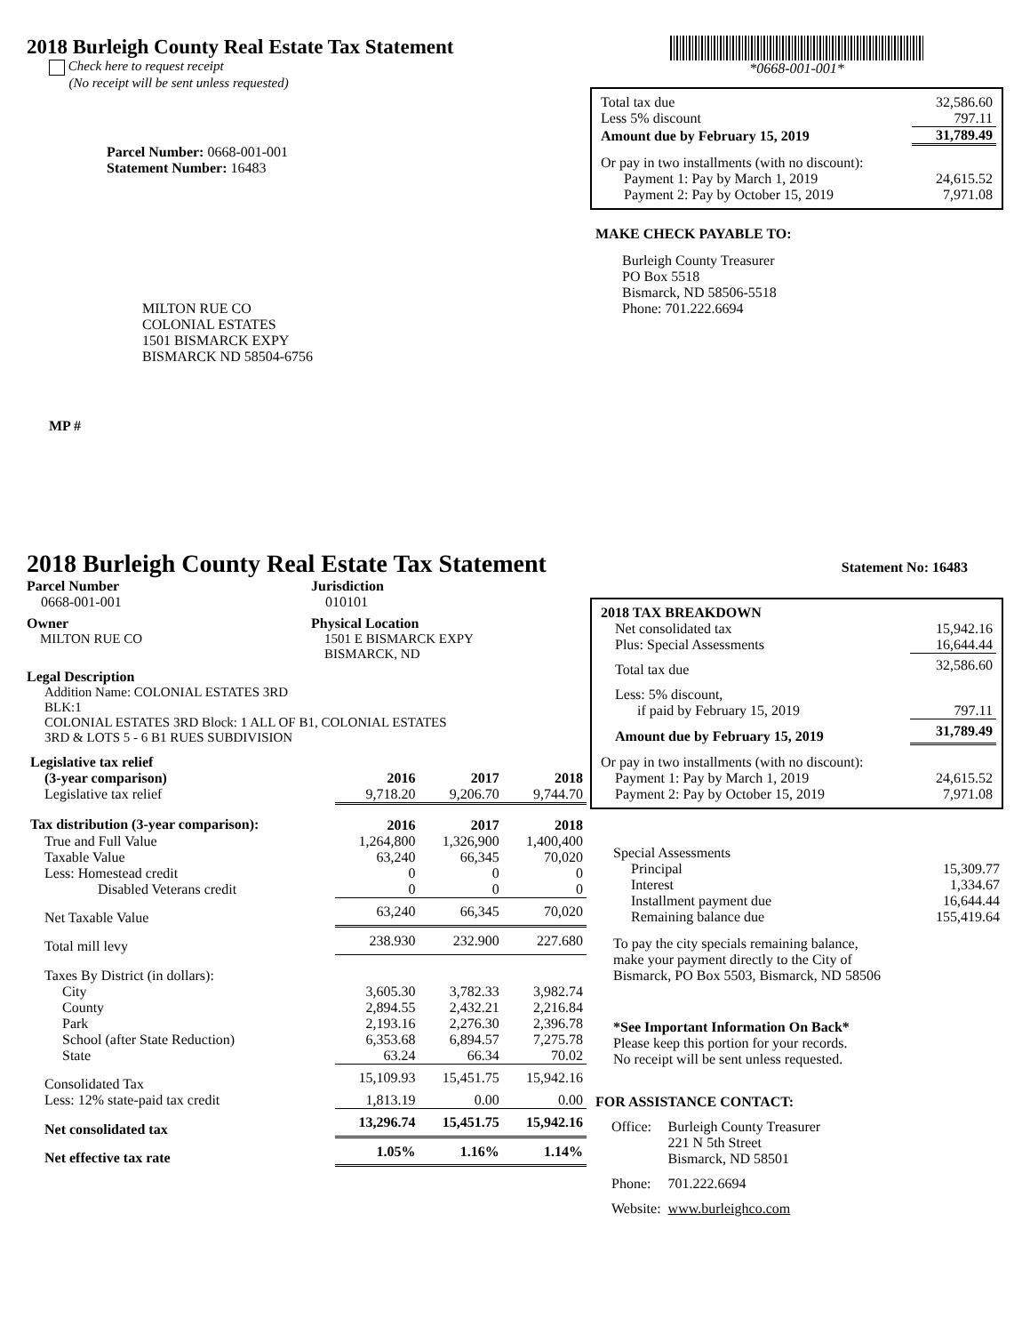2018 Burleigh County Real Estate Tax Statement
Check here to request receipt
(No receipt will be sent unless requested)
Parcel Number: 0668-001-001
Statement Number: 16483
MILTON RUE CO
COLONIAL ESTATES
1501 BISMARCK EXPY
BISMARCK ND 58504-6756
MP #
*0668-001-001*
| Total tax due | 32,586.60 |
| Less 5% discount | 797.11 |
| Amount due by February 15, 2019 | 31,789.49 |
| Or pay in two installments (with no discount): | |
| Payment 1: Pay by March 1, 2019 | 24,615.52 |
| Payment 2: Pay by October 15, 2019 | 7,971.08 |
MAKE CHECK PAYABLE TO:
Burleigh County Treasurer
PO Box 5518
Bismarck, ND 58506-5518
Phone: 701.222.6694
2018 Burleigh County Real Estate Tax Statement
Statement No: 16483
Parcel Number
0668-001-001
Jurisdiction
010101
Owner
MILTON RUE CO
Physical Location
1501 E BISMARCK EXPY
BISMARCK, ND
Legal Description
Addition Name: COLONIAL ESTATES 3RD
BLK:1
COLONIAL ESTATES 3RD Block: 1 ALL OF B1, COLONIAL ESTATES
3RD & LOTS 5 - 6 B1 RUES SUBDIVISION
| Legislative tax relief | | | |
| (3-year comparison) | 2016 | 2017 | 2018 |
| Legislative tax relief | 9,718.20 | 9,206.70 | 9,744.70 |
| Tax distribution (3-year comparison): | 2016 | 2017 | 2018 |
| True and Full Value | 1,264,800 | 1,326,900 | 1,400,400 |
| Taxable Value | 63,240 | 66,345 | 70,020 |
| Less: Homestead credit | 0 | 0 | 0 |
| Disabled Veterans credit | 0 | 0 | 0 |
| Net Taxable Value | 63,240 | 66,345 | 70,020 |
| Total mill levy | 238.930 | 232.900 | 227.680 |
| Taxes By District (in dollars): | | | |
| City | 3,605.30 | 3,782.33 | 3,982.74 |
| County | 2,894.55 | 2,432.21 | 2,216.84 |
| Park | 2,193.16 | 2,276.30 | 2,396.78 |
| School (after State Reduction) | 6,353.68 | 6,894.57 | 7,275.78 |
| State | 63.24 | 66.34 | 70.02 |
| Consolidated Tax | 15,109.93 | 15,451.75 | 15,942.16 |
| Less: 12% state-paid tax credit | 1,813.19 | 0.00 | 0.00 |
| Net consolidated tax | 13,296.74 | 15,451.75 | 15,942.16 |
| Net effective tax rate | 1.05% | 1.16% | 1.14% |
| 2018 TAX BREAKDOWN | |
| Net consolidated tax | 15,942.16 |
| Plus: Special Assessments | 16,644.44 |
| Total tax due | 32,586.60 |
| Less: 5% discount, | |
| if paid by February 15, 2019 | 797.11 |
| Amount due by February 15, 2019 | 31,789.49 |
| Or pay in two installments (with no discount): | |
| Payment 1: Pay by March 1, 2019 | 24,615.52 |
| Payment 2: Pay by October 15, 2019 | 7,971.08 |
| Special Assessments | |
| Principal | 15,309.77 |
| Interest | 1,334.67 |
| Installment payment due | 16,644.44 |
| Remaining balance due | 155,419.64 |
To pay the city specials remaining balance,
make your payment directly to the City of
Bismarck, PO Box 5503, Bismarck, ND 58506
*See Important Information On Back*
Please keep this portion for your records.
No receipt will be sent unless requested.
FOR ASSISTANCE CONTACT:
| Office: | Burleigh County Treasurer 221 N 5th Street Bismarck, ND 58501 |
| Phone: | 701.222.6694 |
| Website: | www.burleighco.com |